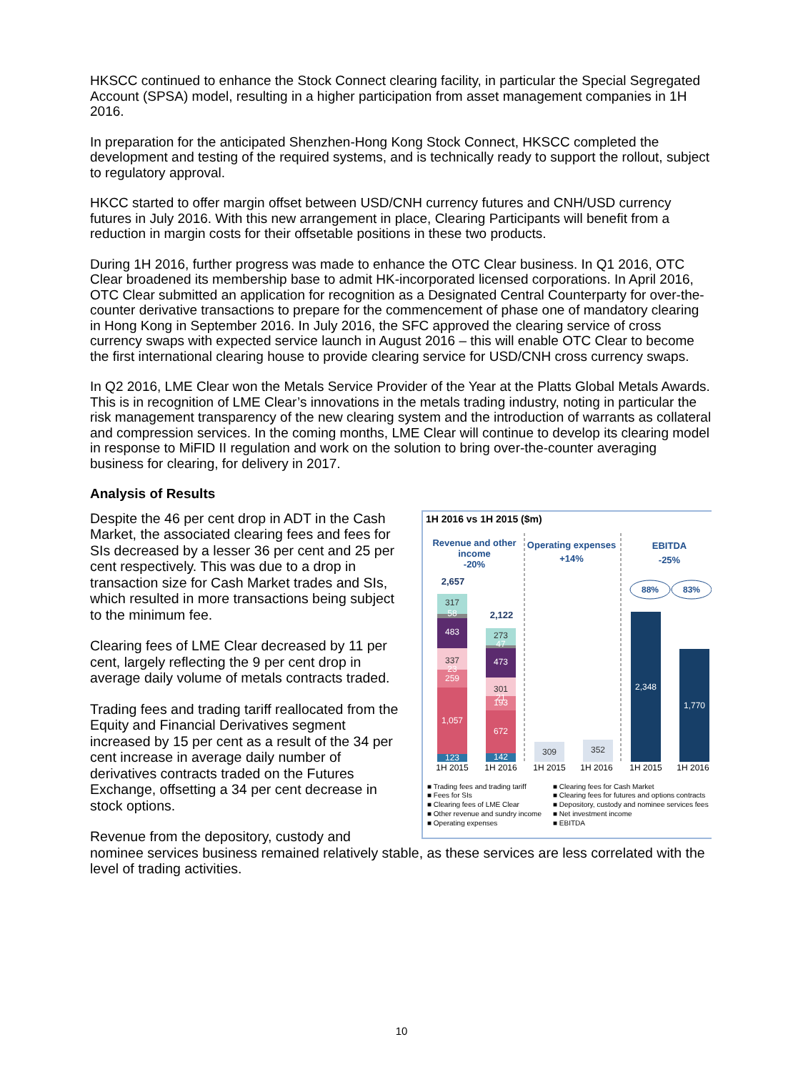HKSCC continued to enhance the Stock Connect clearing facility, in particular the Special Segregated Account (SPSA) model, resulting in a higher participation from asset management companies in 1H 2016.
In preparation for the anticipated Shenzhen-Hong Kong Stock Connect, HKSCC completed the development and testing of the required systems, and is technically ready to support the rollout, subject to regulatory approval.
HKCC started to offer margin offset between USD/CNH currency futures and CNH/USD currency futures in July 2016. With this new arrangement in place, Clearing Participants will benefit from a reduction in margin costs for their offsetable positions in these two products.
During 1H 2016, further progress was made to enhance the OTC Clear business. In Q1 2016, OTC Clear broadened its membership base to admit HK-incorporated licensed corporations. In April 2016, OTC Clear submitted an application for recognition as a Designated Central Counterparty for over-the-counter derivative transactions to prepare for the commencement of phase one of mandatory clearing in Hong Kong in September 2016. In July 2016, the SFC approved the clearing service of cross currency swaps with expected service launch in August 2016 – this will enable OTC Clear to become the first international clearing house to provide clearing service for USD/CNH cross currency swaps.
In Q2 2016, LME Clear won the Metals Service Provider of the Year at the Platts Global Metals Awards. This is in recognition of LME Clear’s innovations in the metals trading industry, noting in particular the risk management transparency of the new clearing system and the introduction of warrants as collateral and compression services. In the coming months, LME Clear will continue to develop its clearing model in response to MiFID II regulation and work on the solution to bring over-the-counter averaging business for clearing, for delivery in 2017.
Analysis of Results
1H 2016 vs 1H 2015 ($m)
Revenue and other
income
-20%
Operating expenses
+14%
EBITDA
-25%
2,657
2,122
317
58
483
337
23
259
1,057
123
273
47
473
301
21
193
672
142
309
352
2,348
1,770
88%
83%
1H 2015
1H 2016
1H 2015
1H 2016
1H 2015
1H 2016
■ Trading fees and trading tariff
■ Clearing fees for Cash Market
■ Fees for SIs
■ Clearing fees for futures and options contracts
■ Clearing fees of LME Clear
■ Depository, custody and nominee services fees
■ Other revenue and sundry income
■ Net investment income
■ Operating expenses
■ EBITDA
Despite the 46 per cent drop in ADT in the Cash Market, the associated clearing fees and fees for SIs decreased by a lesser 36 per cent and 25 per cent respectively. This was due to a drop in transaction size for Cash Market trades and SIs, which resulted in more transactions being subject to the minimum fee.
Clearing fees of LME Clear decreased by 11 per cent, largely reflecting the 9 per cent drop in average daily volume of metals contracts traded.
Trading fees and trading tariff reallocated from the Equity and Financial Derivatives segment increased by 15 per cent as a result of the 34 per cent increase in average daily number of derivatives contracts traded on the Futures Exchange, offsetting a 34 per cent decrease in stock options.
Revenue from the depository, custody and nominee services business remained relatively stable, as these services are less correlated with the level of trading activities.
10